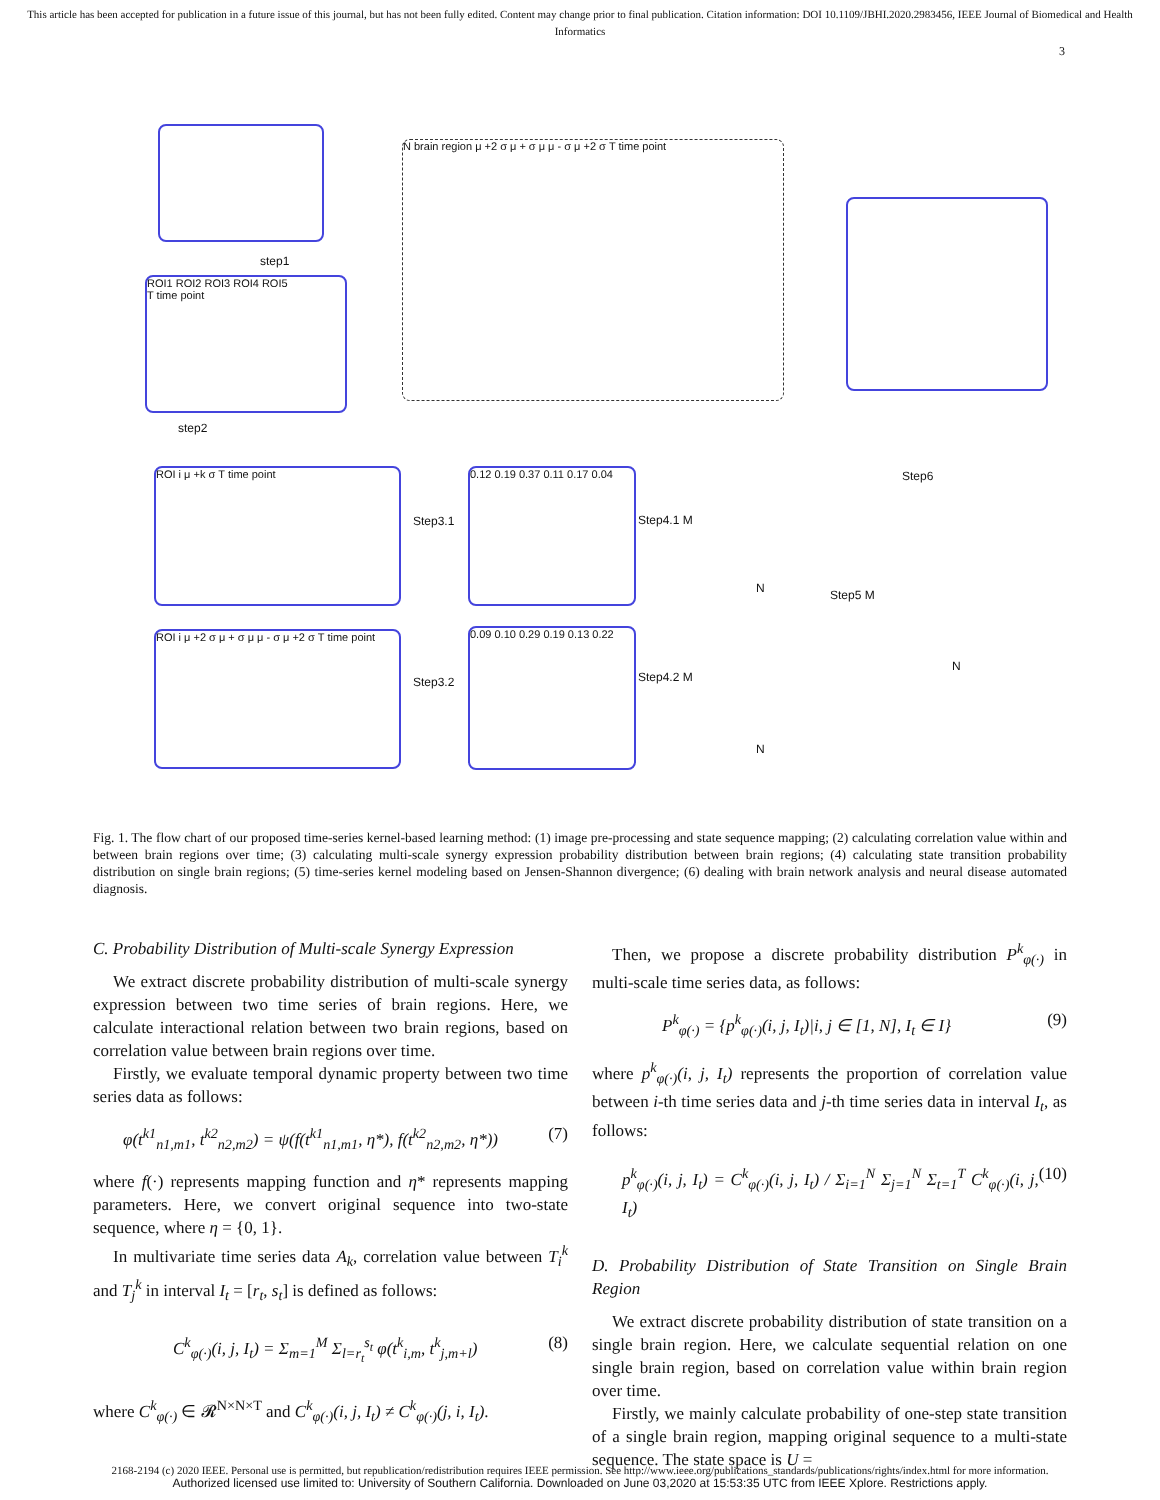This article has been accepted for publication in a future issue of this journal, but has not been fully edited. Content may change prior to final publication. Citation information: DOI 10.1109/JBHI.2020.2983456, IEEE Journal of Biomedical and Health Informatics
3
step1
ROI1 ROI2 ROI3 ROI4 ROI5
T time point
step2
N brain region μ +2 σ μ + σ μ μ - σ μ +2 σ T time point
Step6
ROI i μ +k σ T time point
Step3.1
0.12 0.19 0.37 0.11 0.17 0.04
Step4.1 M
N Step5 M
N
ROI i μ +2 σ μ + σ μ μ - σ μ +2 σ T time point
Step3.2
0.09 0.10 0.29 0.19 0.13 0.22
Step4.2 M
N
Fig. 1. The flow chart of our proposed time-series kernel-based learning method: (1) image pre-processing and state sequence mapping; (2) calculating correlation value within and between brain regions over time; (3) calculating multi-scale synergy expression probability distribution between brain regions; (4) calculating state transition probability distribution on single brain regions; (5) time-series kernel modeling based on Jensen-Shannon divergence; (6) dealing with brain network analysis and neural disease automated diagnosis.
C. Probability Distribution of Multi-scale Synergy Expression
We extract discrete probability distribution of multi-scale synergy expression between two time series of brain regions. Here, we calculate interactional relation between two brain regions, based on correlation value between brain regions over time.
Firstly, we evaluate temporal dynamic property between two time series data as follows:
φ(t<sup>k1</sup><sub>n1,m1</sub>, t<sup>k2</sup><sub>n2,m2</sub>) = ψ(f(t<sup>k1</sup><sub>n1,m1</sub>, η*), f(t<sup>k2</sup><sub>n2,m2</sub>, η*)) (7)
where f(·) represents mapping function and η* represents mapping parameters. Here, we convert original sequence into two-state sequence, where η = {0, 1}.
In multivariate time series data A<sub>k</sub>, correlation value between T<sub>i</sub><sup>k</sup> and T<sub>j</sub><sup>k</sup> in interval I<sub>t</sub> = [r<sub>t</sub>, s<sub>t</sub>] is defined as follows:
C<sup>k</sup><sub>φ(·)</sub>(i, j, I<sub>t</sub>) = Σ<sub>m=1</sub><sup>M</sup> Σ<sub>l=r<sub>t</sub></sub><sup>s<sub>t</sub></sup> φ(t<sup>k</sup><sub>i,m</sub>, t<sup>k</sup><sub>j,m+l</sub>) (8)
where C<sup>k</sup><sub>φ(·)</sub> ∈ 𝓡<sup>N×N×T</sup> and C<sup>k</sup><sub>φ(·)</sub>(i, j, I<sub>t</sub>) ≠ C<sup>k</sup><sub>φ(·)</sub>(j, i, I<sub>t</sub>).
Then, we propose a discrete probability distribution P<sup>k</sup><sub>φ(·)</sub> in multi-scale time series data, as follows:
P<sup>k</sup><sub>φ(·)</sub> = {p<sup>k</sup><sub>φ(·)</sub>(i, j, I<sub>t</sub>)|i, j ∈ [1, N], I<sub>t</sub> ∈ I} (9)
where p<sup>k</sup><sub>φ(·)</sub>(i, j, I<sub>t</sub>) represents the proportion of correlation value between i-th time series data and j-th time series data in interval I<sub>t</sub>, as follows:
p<sup>k</sup><sub>φ(·)</sub>(i, j, I<sub>t</sub>) = C<sup>k</sup><sub>φ(·)</sub>(i, j, I<sub>t</sub>) / Σ<sub>i=1</sub><sup>N</sup> Σ<sub>j=1</sub><sup>N</sup> Σ<sub>t=1</sub><sup>T</sup> C<sup>k</sup><sub>φ(·)</sub>(i, j, I<sub>t</sub>) (10)
D. Probability Distribution of State Transition on Single Brain Region
We extract discrete probability distribution of state transition on a single brain region. Here, we calculate sequential relation on one single brain region, based on correlation value within brain region over time.
Firstly, we mainly calculate probability of one-step state transition of a single brain region, mapping original sequence to a multi-state sequence. The state space is U =
2168-2194 (c) 2020 IEEE. Personal use is permitted, but republication/redistribution requires IEEE permission. See http://www.ieee.org/publications_standards/publications/rights/index.html for more information.
Authorized licensed use limited to: University of Southern California. Downloaded on June 03,2020 at 15:53:35 UTC from IEEE Xplore. Restrictions apply.